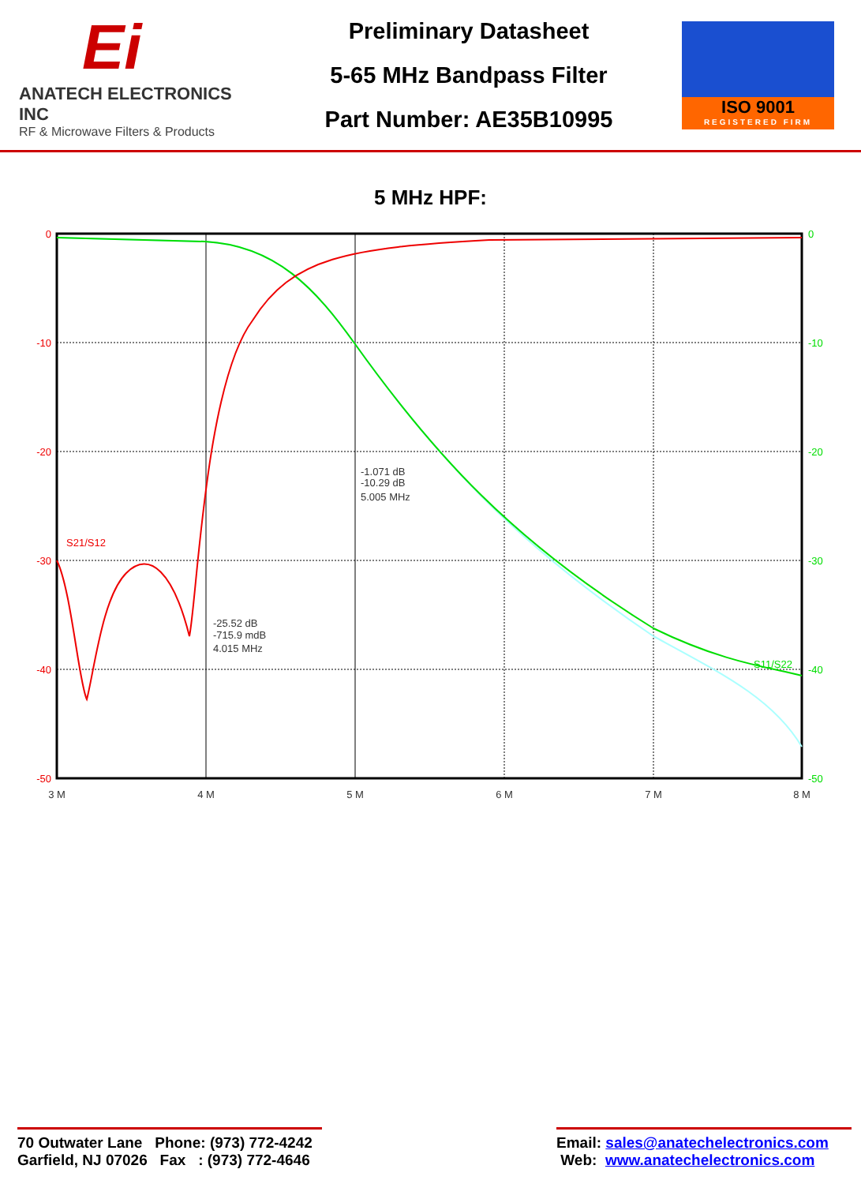Ei
ANATECH ELECTRONICS INC
RF & Microwave Filters & Products
Preliminary Datasheet
5-65 MHz Bandpass Filter
Part Number: AE35B10995
ISO 9001
REGISTERED FIRM
5 MHz HPF:
0
-10
-20
-30
-40
-50
0
-10
-20
-30
-40
-50
3 M
4 M
5 M
6 M
7 M
8 M
S21/S12
S11/S22
-1.071 dB
-10.29 dB
5.005 MHz
-25.52 dB
-715.9 mdB
4.015 MHz
70 Outwater Lane Phone: (973) 772-4242
Garfield, NJ 07026 Fax : (973) 772-4646
Email: sales@anatechelectronics.com
Web: www.anatechelectronics.com